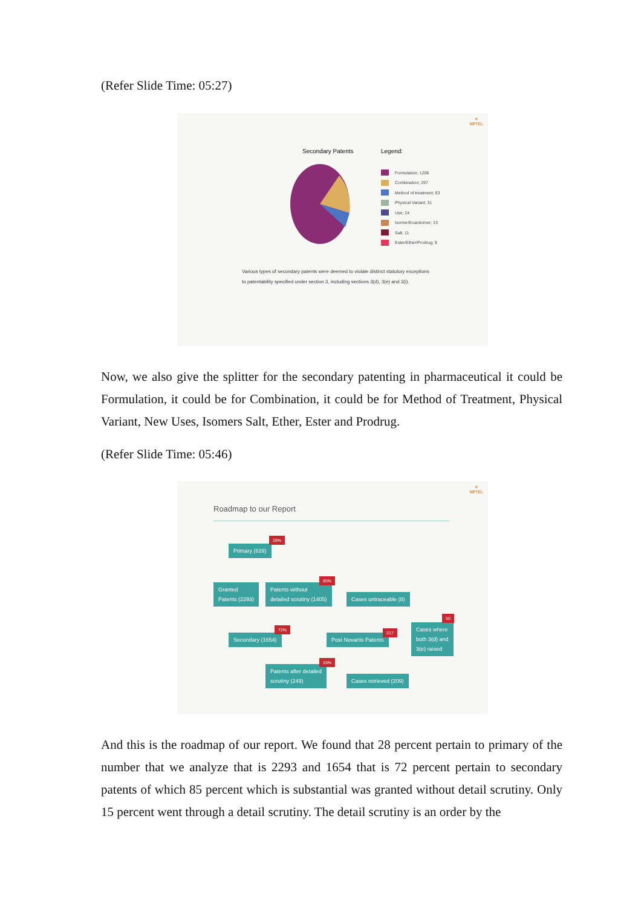(Refer Slide Time: 05:27)
✳
NPTEL
Secondary Patents Legend:
Formulation; 1206
Combination; 297
Method of treatment; 63
Physical Variant; 31
Use; 24
Isomer/Enantiomer; 13
Salt; 11
Ester/Ether/Prodrug; 9
Various types of secondary patents were deemed to violate distinct statutory exceptions
to patentability specified under section 3, including sections 3(d), 3(e) and 3(i).
Now, we also give the splitter for the secondary patenting in pharmaceutical it could be Formulation, it could be for Combination, it could be for Method of Treatment, Physical Variant, New Uses, Isomers Salt, Ether, Ester and Prodrug.
(Refer Slide Time: 05:46)
✳
NPTEL
Roadmap to our Report
Primary (639)
28%
Granted
Patents (2293)
Patents without
detailed scrutiny (1405)
85%
Cases untraceable (8)
Secondary (1654)
72%
Post Novartis Patents
217
Cases where
both 3(d) and
3(e) raised
50
Patents after detailed
scrutiny (249)
15%
Cases retrieved (209)
And this is the roadmap of our report. We found that 28 percent pertain to primary of the number that we analyze that is 2293 and 1654 that is 72 percent pertain to secondary patents of which 85 percent which is substantial was granted without detail scrutiny. Only 15 percent went through a detail scrutiny. The detail scrutiny is an order by the